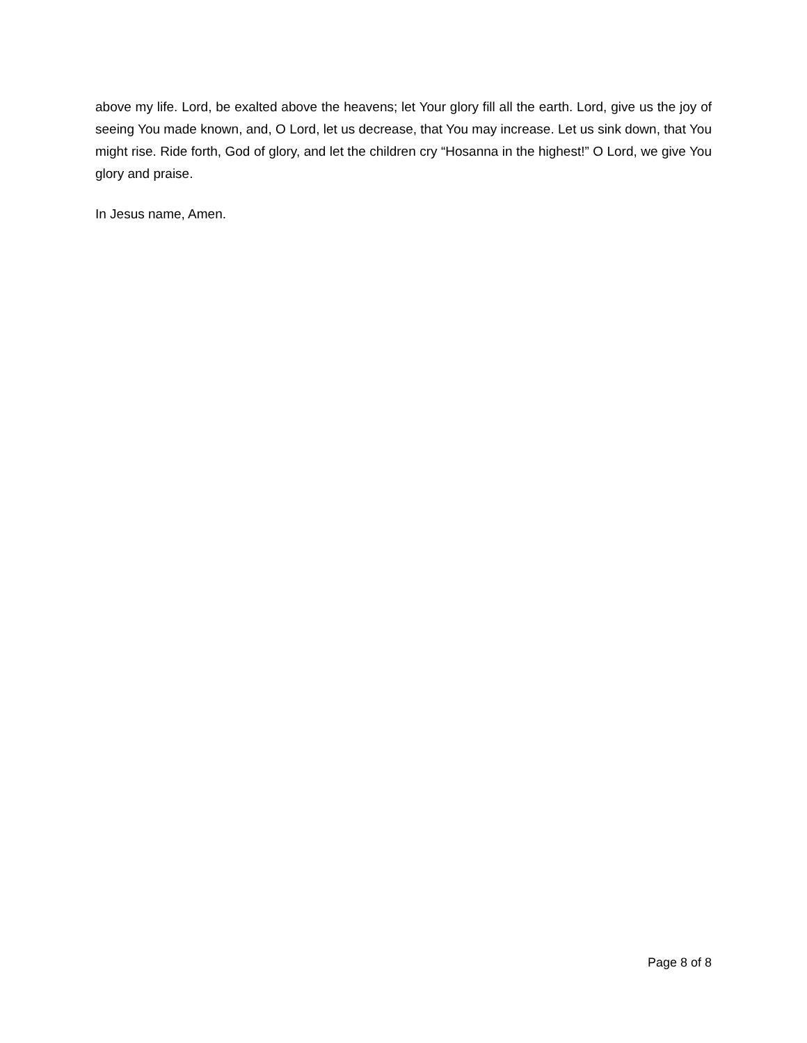above my life. Lord, be exalted above the heavens; let Your glory fill all the earth. Lord, give us the joy of seeing You made known, and, O Lord, let us decrease, that You may increase. Let us sink down, that You might rise. Ride forth, God of glory, and let the children cry “Hosanna in the highest!” O Lord, we give You glory and praise.
In Jesus name, Amen.
Page 8 of 8